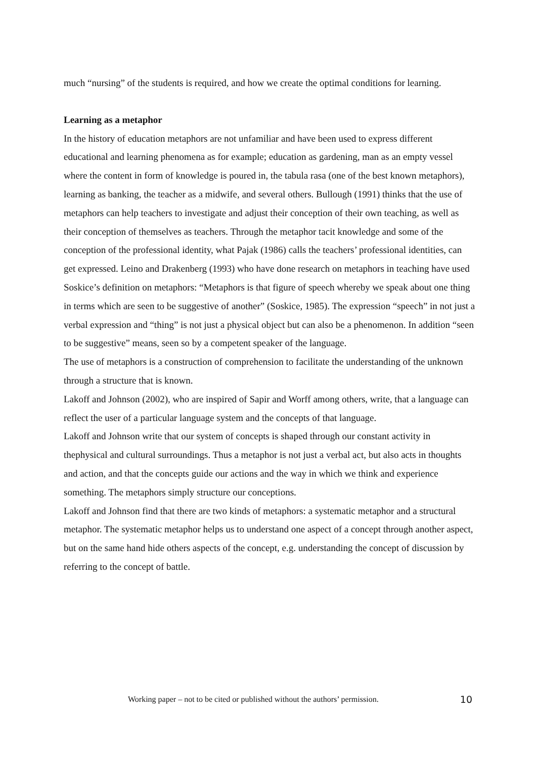much “nursing” of the students is required, and how we create the optimal conditions for learning.
Learning as a metaphor
In the history of education metaphors are not unfamiliar and have been used to express different educational and learning phenomena as for example; education as gardening, man as an empty vessel where the content in form of knowledge is poured in, the tabula rasa (one of the best known metaphors), learning as banking, the teacher as a midwife, and several others. Bullough (1991) thinks that the use of metaphors can help teachers to investigate and adjust their conception of their own teaching, as well as their conception of themselves as teachers. Through the metaphor tacit knowledge and some of the conception of the professional identity, what Pajak (1986) calls the teachers’ professional identities, can get expressed. Leino and Drakenberg (1993) who have done research on metaphors in teaching have used Soskice’s definition on metaphors: “Metaphors is that figure of speech whereby we speak about one thing in terms which are seen to be suggestive of another” (Soskice, 1985). The expression “speech” in not just a verbal expression and “thing” is not just a physical object but can also be a phenomenon. In addition “seen to be suggestive” means, seen so by a competent speaker of the language.
The use of metaphors is a construction of comprehension to facilitate the understanding of the unknown through a structure that is known.
Lakoff and Johnson (2002), who are inspired of Sapir and Worff among others, write, that a language can reflect the user of a particular language system and the concepts of that language.
Lakoff and Johnson write that our system of concepts is shaped through our constant activity in thephysical and cultural surroundings. Thus a metaphor is not just a verbal act, but also acts in thoughts and action, and that the concepts guide our actions and the way in which we think and experience something. The metaphors simply structure our conceptions.
Lakoff and Johnson find that there are two kinds of metaphors: a systematic metaphor and a structural metaphor. The systematic metaphor helps us to understand one aspect of a concept through another aspect, but on the same hand hide others aspects of the concept, e.g. understanding the concept of discussion by referring to the concept of battle.
Working paper – not to be cited or published without the authors’ permission. 10